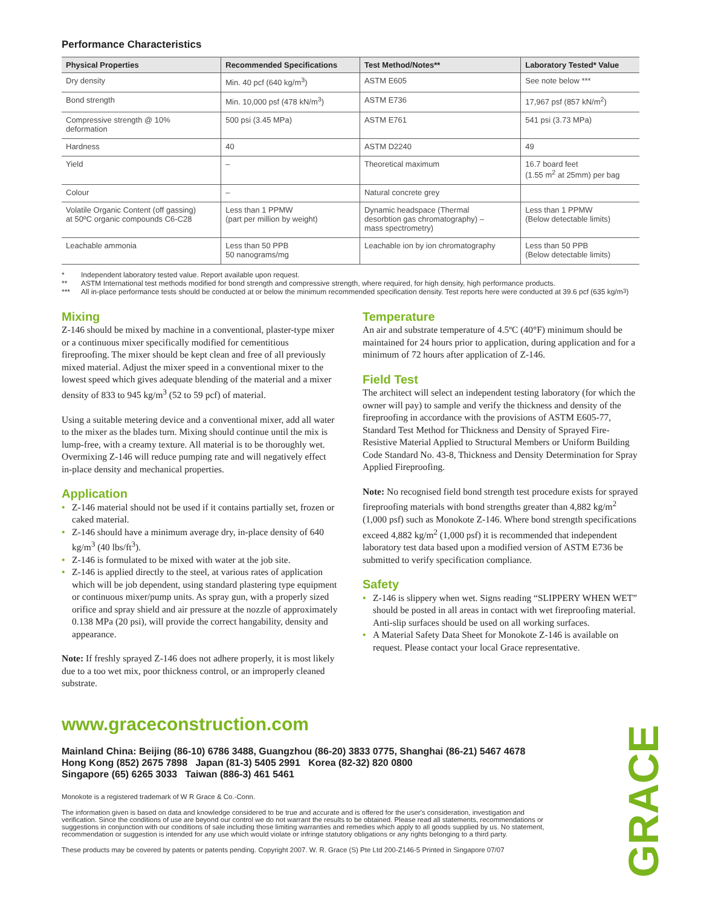Performance Characteristics
| Physical Properties | Recommended Specifications | Test Method/Notes** | Laboratory Tested* Value |
| --- | --- | --- | --- |
| Dry density | Min. 40 pcf (640 kg/m<sup>3</sup>) | ASTM E605 | See note below *** |
| Bond strength | Min. 10,000 psf (478 kN/m<sup>3</sup>) | ASTM E736 | 17,967 psf (857 kN/m<sup>2</sup>) |
| Compressive strength @ 10% deformation | 500 psi (3.45 MPa) | ASTM E761 | 541 psi (3.73 MPa) |
| Hardness | 40 | ASTM D2240 | 49 |
| Yield | – | Theoretical maximum | 16.7 board feet (1.55 m<sup>2</sup> at 25mm) per bag |
| Colour | – | Natural concrete grey | |
| Volatile Organic Content (off gassing) at 50ºC organic compounds C6-C28 | Less than 1 PPMW (part per million by weight) | Dynamic headspace (Thermal desorbtion gas chromatography) – mass spectrometry) | Less than 1 PPMW (Below detectable limits) |
| Leachable ammonia | Less than 50 PPB 50 nanograms/mg | Leachable ion by ion chromatography | Less than 50 PPB (Below detectable limits) |
* Independent laboratory tested value. Report available upon request.
** ASTM International test methods modified for bond strength and compressive strength, where required, for high density, high performance products.
*** All in-place performance tests should be conducted at or below the minimum recommended specification density. Test reports here were conducted at 39.6 pcf (635 kg/m<sup>3</sup>)
Mixing
Z-146 should be mixed by machine in a conventional, plaster-type mixer or a continuous mixer specifically modified for cementitious fireproofing. The mixer should be kept clean and free of all previously mixed material. Adjust the mixer speed in a conventional mixer to the lowest speed which gives adequate blending of the material and a mixer density of 833 to 945 kg/m<sup>3</sup> (52 to 59 pcf) of material.
Using a suitable metering device and a conventional mixer, add all water to the mixer as the blades turn. Mixing should continue until the mix is lump-free, with a creamy texture. All material is to be thoroughly wet. Overmixing Z-146 will reduce pumping rate and will negatively effect in-place density and mechanical properties.
Application
• Z-146 material should not be used if it contains partially set, frozen or caked material.
• Z-146 should have a minimum average dry, in-place density of 640 kg/m<sup>3</sup> (40 lbs/ft<sup>3</sup>).
• Z-146 is formulated to be mixed with water at the job site.
• Z-146 is applied directly to the steel, at various rates of application which will be job dependent, using standard plastering type equipment or continuous mixer/pump units. As spray gun, with a properly sized orifice and spray shield and air pressure at the nozzle of approximately 0.138 MPa (20 psi), will provide the correct hangability, density and appearance.
Note: If freshly sprayed Z-146 does not adhere properly, it is most likely due to a too wet mix, poor thickness control, or an improperly cleaned substrate.
Temperature
An air and substrate temperature of 4.5ºC (40°F) minimum should be maintained for 24 hours prior to application, during application and for a minimum of 72 hours after application of Z-146.
Field Test
The architect will select an independent testing laboratory (for which the owner will pay) to sample and verify the thickness and density of the fireproofing in accordance with the provisions of ASTM E605-77, Standard Test Method for Thickness and Density of Sprayed Fire-Resistive Material Applied to Structural Members or Uniform Building Code Standard No. 43-8, Thickness and Density Determination for Spray Applied Fireproofing.
Note: No recognised field bond strength test procedure exists for sprayed fireproofing materials with bond strengths greater than 4,882 kg/m<sup>2</sup> (1,000 psf) such as Monokote Z-146. Where bond strength specifications exceed 4,882 kg/m<sup>2</sup> (1,000 psf) it is recommended that independent laboratory test data based upon a modified version of ASTM E736 be submitted to verify specification compliance.
Safety
• Z-146 is slippery when wet. Signs reading “SLIPPERY WHEN WET” should be posted in all areas in contact with wet fireproofing material. Anti-slip surfaces should be used on all working surfaces.
• A Material Safety Data Sheet for Monokote Z-146 is available on request. Please contact your local Grace representative.
www.graceconstruction.com
Mainland China: Beijing (86-10) 6786 3488, Guangzhou (86-20) 3833 0775, Shanghai (86-21) 5467 4678
Hong Kong (852) 2675 7898 Japan (81-3) 5405 2991 Korea (82-32) 820 0800
Singapore (65) 6265 3033 Taiwan (886-3) 461 5461
Monokote is a registered trademark of W R Grace & Co.-Conn.
The information given is based on data and knowledge considered to be true and accurate and is offered for the user's consideration, investigation and verification. Since the conditions of use are beyond our control we do not warrant the results to be obtained. Please read all statements, recommendations or suggestions in conjunction with our conditions of sale including those limiting warranties and remedies which apply to all goods supplied by us. No statement, recommendation or suggestion is intended for any use which would violate or infringe statutory obligations or any rights belonging to a third party.
These products may be covered by patents or patents pending. Copyright 2007. W. R. Grace (S) Pte Ltd 200-Z146-5 Printed in Singapore 07/07
GRACE